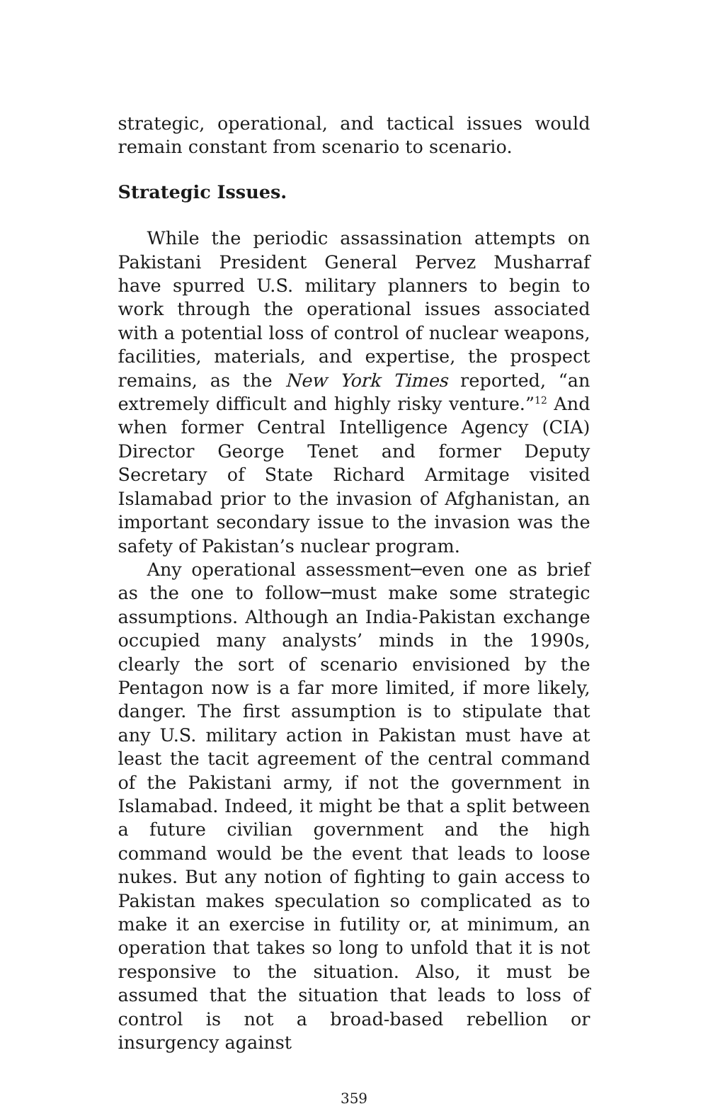strategic, operational, and tactical issues would remain constant from scenario to scenario.
Strategic Issues.
While the periodic assassination attempts on Pakistani President General Pervez Musharraf have spurred U.S. military planners to begin to work through the operational issues associated with a potential loss of control of nuclear weapons, facilities, materials, and expertise, the prospect remains, as the New York Times reported, “an extremely difficult and highly risky venture.”<sup>12</sup> And when former Central Intelligence Agency (CIA) Director George Tenet and former Deputy Secretary of State Richard Armitage visited Islamabad prior to the invasion of Afghanistan, an important secondary issue to the invasion was the safety of Pakistan’s nuclear program.
Any operational assessment─even one as brief as the one to follow─must make some strategic assumptions. Although an India-Pakistan exchange occupied many analysts’ minds in the 1990s, clearly the sort of scenario envisioned by the Pentagon now is a far more limited, if more likely, danger. The first assumption is to stipulate that any U.S. military action in Pakistan must have at least the tacit agreement of the central command of the Pakistani army, if not the government in Islamabad. Indeed, it might be that a split between a future civilian government and the high command would be the event that leads to loose nukes. But any notion of fighting to gain access to Pakistan makes speculation so complicated as to make it an exercise in futility or, at minimum, an operation that takes so long to unfold that it is not responsive to the situation. Also, it must be assumed that the situation that leads to loss of control is not a broad-based rebellion or insurgency against
359